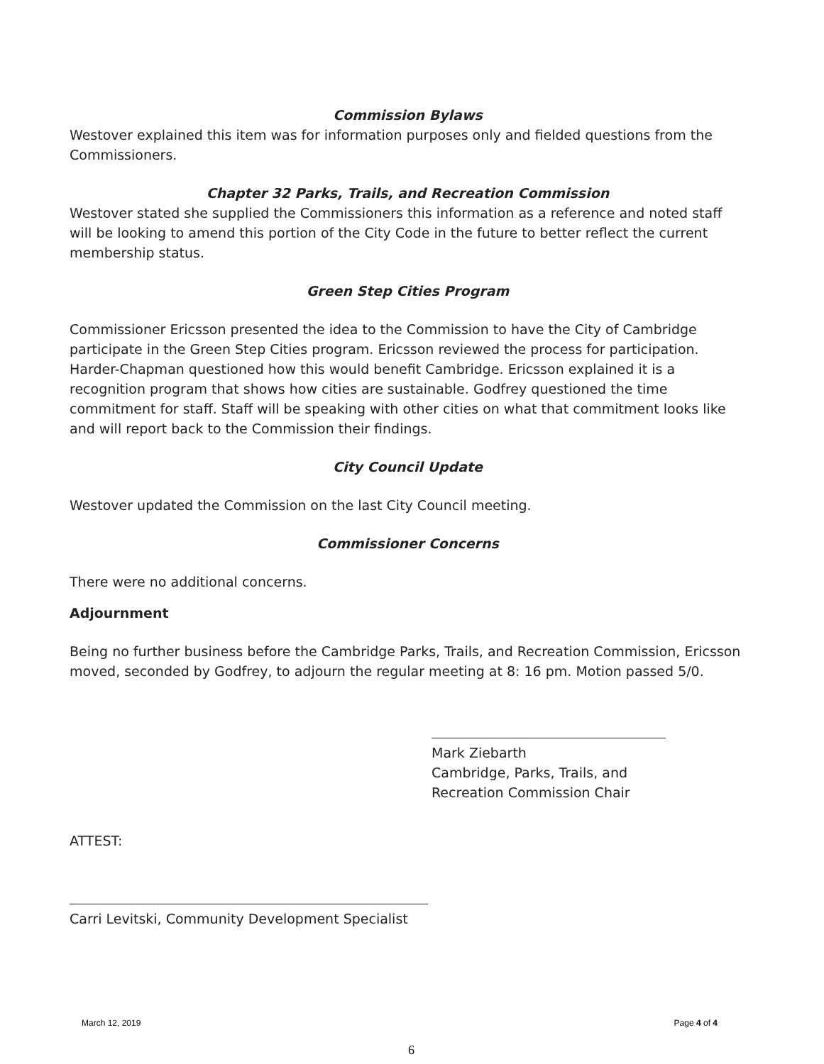Commission Bylaws
Westover explained this item was for information purposes only and fielded questions from the Commissioners.
Chapter 32 Parks, Trails, and Recreation Commission
Westover stated she supplied the Commissioners this information as a reference and noted staff will be looking to amend this portion of the City Code in the future to better reflect the current membership status.
Green Step Cities Program
Commissioner Ericsson presented the idea to the Commission to have the City of Cambridge participate in the Green Step Cities program. Ericsson reviewed the process for participation. Harder-Chapman questioned how this would benefit Cambridge. Ericsson explained it is a recognition program that shows how cities are sustainable. Godfrey questioned the time commitment for staff. Staff will be speaking with other cities on what that commitment looks like and will report back to the Commission their findings.
City Council Update
Westover updated the Commission on the last City Council meeting.
Commissioner Concerns
There were no additional concerns.
Adjournment
Being no further business before the Cambridge Parks, Trails, and Recreation Commission, Ericsson moved, seconded by Godfrey, to adjourn the regular meeting at 8: 16 pm. Motion passed 5/0.
Mark Ziebarth
Cambridge, Parks, Trails, and Recreation Commission Chair
ATTEST:
Carri Levitski, Community Development Specialist
March 12, 2019 Page 4 of 4
6